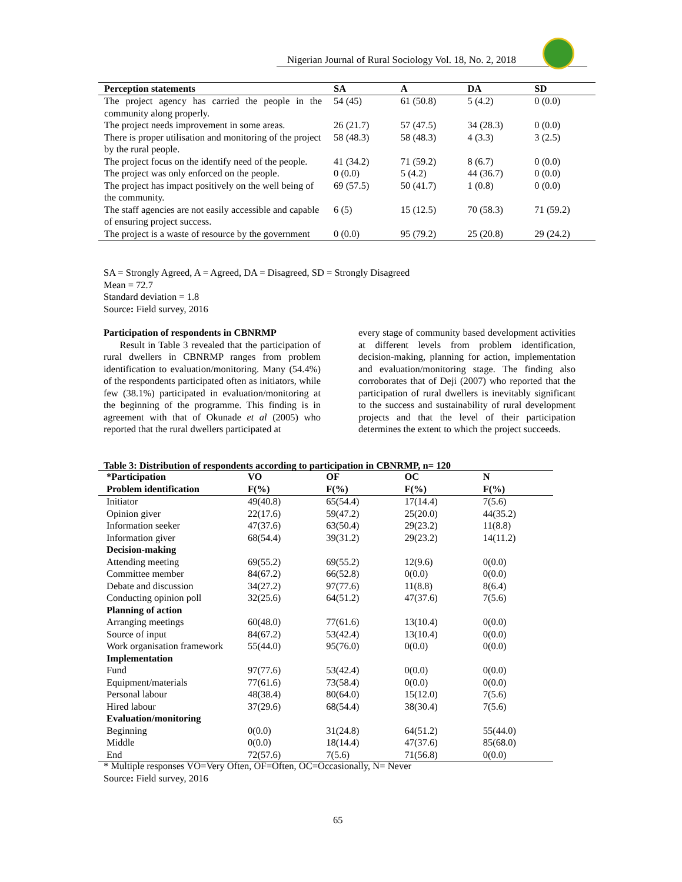Nigerian Journal of Rural Sociology Vol. 18, No. 2, 2018
| Perception statements | SA | A | DA | SD |
| --- | --- | --- | --- | --- |
| The project agency has carried the people in the community along properly. | 54 (45) | 61 (50.8) | 5 (4.2) | 0 (0.0) |
| The project needs improvement in some areas. | 26 (21.7) | 57 (47.5) | 34 (28.3) | 0 (0.0) |
| There is proper utilisation and monitoring of the project by the rural people. | 58 (48.3) | 58 (48.3) | 4 (3.3) | 3 (2.5) |
| The project focus on the identify need of the people. | 41 (34.2) | 71 (59.2) | 8 (6.7) | 0 (0.0) |
| The project was only enforced on the people. | 0 (0.0) | 5 (4.2) | 44 (36.7) | 0 (0.0) |
| The project has impact positively on the well being of the community. | 69 (57.5) | 50 (41.7) | 1 (0.8) | 0 (0.0) |
| The staff agencies are not easily accessible and capable of ensuring project success. | 6 (5) | 15 (12.5) | 70 (58.3) | 71 (59.2) |
| The project is a waste of resource by the government | 0 (0.0) | 95 (79.2) | 25 (20.8) | 29 (24.2) |
SA = Strongly Agreed, A = Agreed, DA = Disagreed, SD = Strongly Disagreed
Mean = 72.7
Standard deviation = 1.8
Source: Field survey, 2016
Participation of respondents in CBNRMP
Result in Table 3 revealed that the participation of rural dwellers in CBNRMP ranges from problem identification to evaluation/monitoring. Many (54.4%) of the respondents participated often as initiators, while few (38.1%) participated in evaluation/monitoring at the beginning of the programme. This finding is in agreement with that of Okunade et al (2005) who reported that the rural dwellers participated at
every stage of community based development activities at different levels from problem identification, decision-making, planning for action, implementation and evaluation/monitoring stage. The finding also corroborates that of Deji (2007) who reported that the participation of rural dwellers is inevitably significant to the success and sustainability of rural development projects and that the level of their participation determines the extent to which the project succeeds.
Table 3: Distribution of respondents according to participation in CBNRMP, n= 120
| *Participation | VO | OF | OC | N |
| --- | --- | --- | --- | --- |
| Problem identification | F(%) | F(%) | F(%) | F(%) |
| Initiator | 49(40.8) | 65(54.4) | 17(14.4) | 7(5.6) |
| Opinion giver | 22(17.6) | 59(47.2) | 25(20.0) | 44(35.2) |
| Information seeker | 47(37.6) | 63(50.4) | 29(23.2) | 11(8.8) |
| Information giver | 68(54.4) | 39(31.2) | 29(23.2) | 14(11.2) |
| Decision-making | | | | |
| Attending meeting | 69(55.2) | 69(55.2) | 12(9.6) | 0(0.0) |
| Committee member | 84(67.2) | 66(52.8) | 0(0.0) | 0(0.0) |
| Debate and discussion | 34(27.2) | 97(77.6) | 11(8.8) | 8(6.4) |
| Conducting opinion poll | 32(25.6) | 64(51.2) | 47(37.6) | 7(5.6) |
| Planning of action | | | | |
| Arranging meetings | 60(48.0) | 77(61.6) | 13(10.4) | 0(0.0) |
| Source of input | 84(67.2) | 53(42.4) | 13(10.4) | 0(0.0) |
| Work organisation framework | 55(44.0) | 95(76.0) | 0(0.0) | 0(0.0) |
| Implementation | | | | |
| Fund | 97(77.6) | 53(42.4) | 0(0.0) | 0(0.0) |
| Equipment/materials | 77(61.6) | 73(58.4) | 0(0.0) | 0(0.0) |
| Personal labour | 48(38.4) | 80(64.0) | 15(12.0) | 7(5.6) |
| Hired labour | 37(29.6) | 68(54.4) | 38(30.4) | 7(5.6) |
| Evaluation/monitoring | | | | |
| Beginning | 0(0.0) | 31(24.8) | 64(51.2) | 55(44.0) |
| Middle | 0(0.0) | 18(14.4) | 47(37.6) | 85(68.0) |
| End | 72(57.6) | 7(5.6) | 71(56.8) | 0(0.0) |
* Multiple responses VO=Very Often, OF=Often, OC=Occasionally, N= Never
Source: Field survey, 2016
65